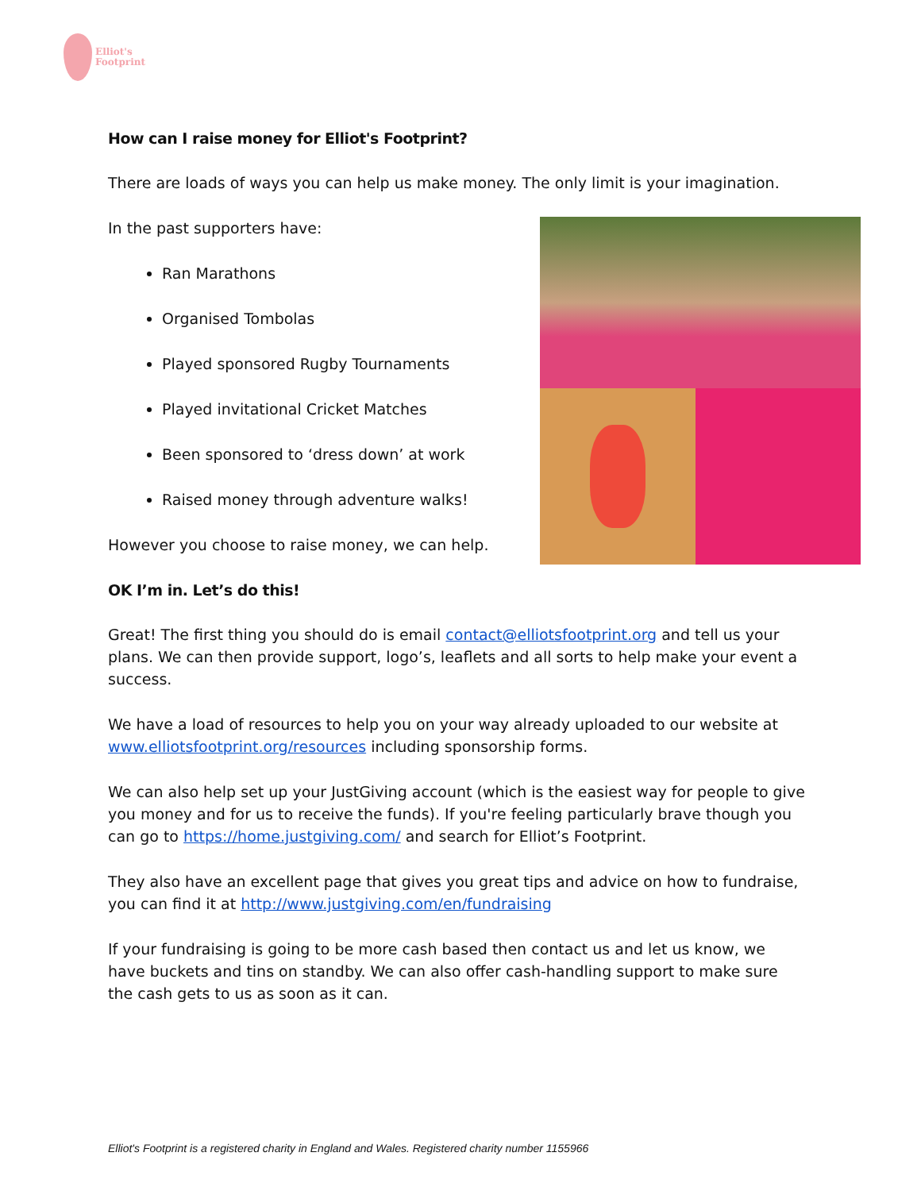Elliot's
Footprint
How can I raise money for Elliot's Footprint?
There are loads of ways you can help us make money. The only limit is your imagination.
In the past supporters have:
Ran Marathons
Organised Tombolas
Played sponsored Rugby Tournaments
Played invitational Cricket Matches
Been sponsored to ‘dress down’ at work
Raised money through adventure walks!
However you choose to raise money, we can help.
OK I’m in. Let’s do this!
Great! The first thing you should do is email contact@elliotsfootprint.org and tell us your plans. We can then provide support, logo’s, leaflets and all sorts to help make your event a success.
We have a load of resources to help you on your way already uploaded to our website at www.elliotsfootprint.org/resources including sponsorship forms.
We can also help set up your JustGiving account (which is the easiest way for people to give you money and for us to receive the funds). If you're feeling particularly brave though you can go to https://home.justgiving.com/ and search for Elliot’s Footprint.
They also have an excellent page that gives you great tips and advice on how to fundraise, you can find it at http://www.justgiving.com/en/fundraising
If your fundraising is going to be more cash based then contact us and let us know, we have buckets and tins on standby. We can also offer cash-handling support to make sure the cash gets to us as soon as it can.
Elliot's Footprint is a registered charity in England and Wales. Registered charity number 1155966